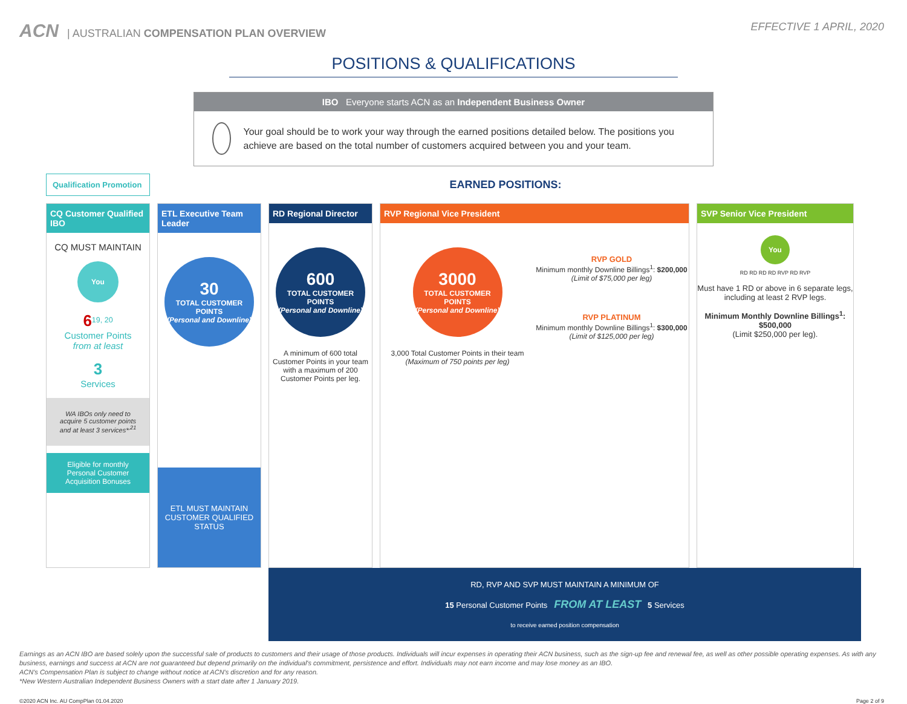ACN | AUSTRALIAN COMPENSATION PLAN OVERVIEW
EFFECTIVE 1 APRIL, 2020
POSITIONS & QUALIFICATIONS
IBO Everyone starts ACN as an Independent Business Owner
Your goal should be to work your way through the earned positions detailed below. The positions you achieve are based on the total number of customers acquired between you and your team.
Qualification Promotion
EARNED POSITIONS:
CQ Customer Qualified IBO
CQ MUST MAINTAIN
You
6<sup>19, 20</sup>
Customer Points
from at least
3
Services
WA IBOs only need to acquire 5 customer points and at least 3 services*<sup>,21</sup>
Eligible for monthly Personal Customer Acquisition Bonuses
ETL Executive Team Leader
30
TOTAL CUSTOMER POINTS
(Personal and Downline)
ETL MUST MAINTAIN CUSTOMER QUALIFIED STATUS
RD Regional Director
600
TOTAL CUSTOMER POINTS
(Personal and Downline)
A minimum of 600 total Customer Points in your team with a maximum of 200 Customer Points per leg.
RVP Regional Vice President
3000
TOTAL CUSTOMER POINTS
(Personal and Downline)
3,000 Total Customer Points in their team
(Maximum of 750 points per leg)
RVP GOLD
Minimum monthly Downline Billings<sup>1</sup>: $200,000
(Limit of $75,000 per leg)
RVP PLATINUM
Minimum monthly Downline Billings<sup>1</sup>: $300,000
(Limit of $125,000 per leg)
SVP Senior Vice President
You
RD RD RD RD RVP RD RVP
Must have 1 RD or above in 6 separate legs, including at least 2 RVP legs.
Minimum Monthly Downline Billings<sup>1</sup>: $500,000
(Limit $250,000 per leg).
RD, RVP AND SVP MUST MAINTAIN A MINIMUM OF
15 Personal Customer Points FROM AT LEAST 5 Services
to receive earned position compensation
Earnings as an ACN IBO are based solely upon the successful sale of products to customers and their usage of those products. Individuals will incur expenses in operating their ACN business, such as the sign-up fee and renewal fee, as well as other possible operating expenses. As with any business, earnings and success at ACN are not guaranteed but depend primarily on the individual's commitment, persistence and effort. Individuals may not earn income and may lose money as an IBO.
ACN's Compensation Plan is subject to change without notice at ACN's discretion and for any reason.
*New Western Australian Independent Business Owners with a start date after 1 January 2019.
©2020 ACN Inc. AU CompPlan 01.04.2020 Page 2 of 9